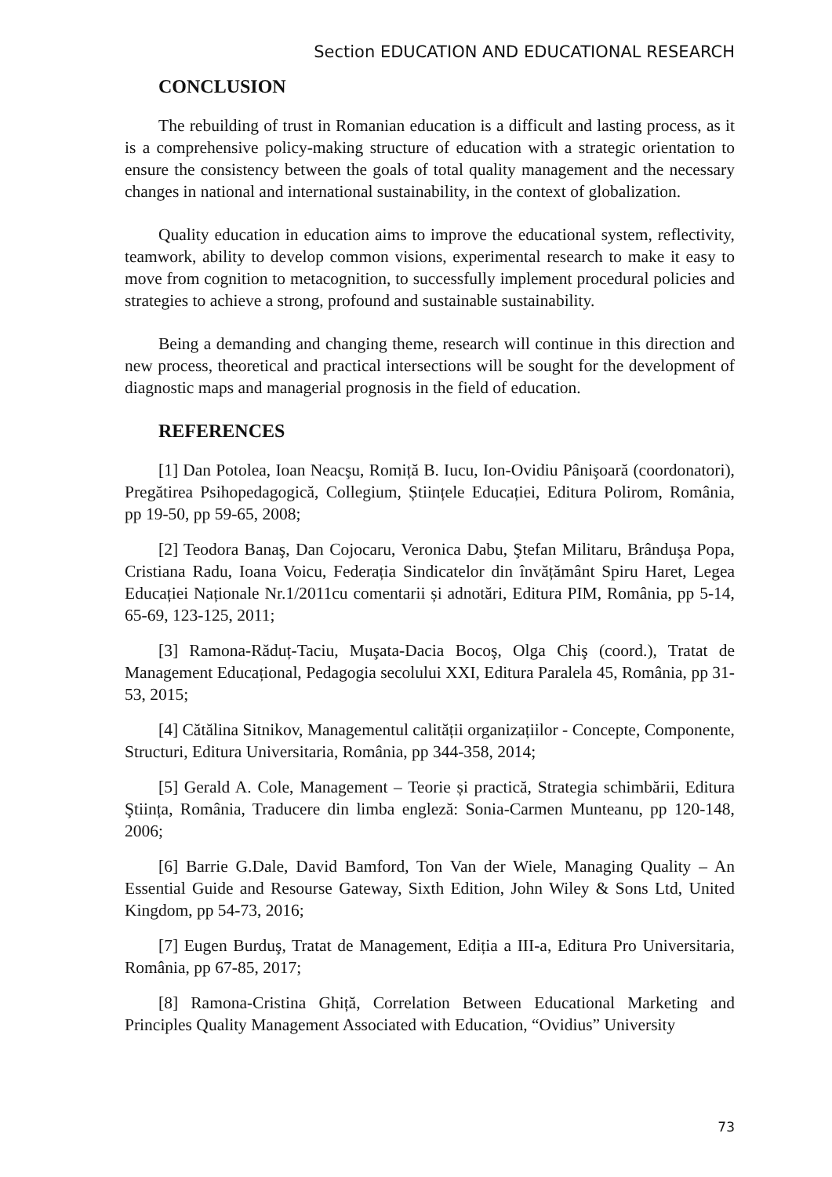Section EDUCATION AND EDUCATIONAL RESEARCH
CONCLUSION
The rebuilding of trust in Romanian education is a difficult and lasting process, as it is a comprehensive policy-making structure of education with a strategic orientation to ensure the consistency between the goals of total quality management and the necessary changes in national and international sustainability, in the context of globalization.
Quality education in education aims to improve the educational system, reflectivity, teamwork, ability to develop common visions, experimental research to make it easy to move from cognition to metacognition, to successfully implement procedural policies and strategies to achieve a strong, profound and sustainable sustainability.
Being a demanding and changing theme, research will continue in this direction and new process, theoretical and practical intersections will be sought for the development of diagnostic maps and managerial prognosis in the field of education.
REFERENCES
[1] Dan Potolea, Ioan Neacşu, Romiță B. Iucu, Ion-Ovidiu Pânişoară (coordonatori), Pregătirea Psihopedagogică, Collegium, Științele Educației, Editura Polirom, România, pp 19-50, pp 59-65, 2008;
[2] Teodora Banaş, Dan Cojocaru, Veronica Dabu, Ştefan Militaru, Brânduşa Popa, Cristiana Radu, Ioana Voicu, Federația Sindicatelor din învățământ Spiru Haret, Legea Educației Naționale Nr.1/2011cu comentarii și adnotări, Editura PIM, România, pp 5-14, 65-69, 123-125, 2011;
[3] Ramona-Răduț-Taciu, Muşata-Dacia Bocoş, Olga Chiş (coord.), Tratat de Management Educațional, Pedagogia secolului XXI, Editura Paralela 45, România, pp 31-53, 2015;
[4] Cătălina Sitnikov, Managementul calității organizațiilor - Concepte, Componente, Structuri, Editura Universitaria, România, pp 344-358, 2014;
[5] Gerald A. Cole, Management – Teorie și practică, Strategia schimbării, Editura Ştiința, România, Traducere din limba engleză: Sonia-Carmen Munteanu, pp 120-148, 2006;
[6] Barrie G.Dale, David Bamford, Ton Van der Wiele, Managing Quality – An Essential Guide and Resourse Gateway, Sixth Edition, John Wiley & Sons Ltd, United Kingdom, pp 54-73, 2016;
[7] Eugen Burduş, Tratat de Management, Ediția a III-a, Editura Pro Universitaria, România, pp 67-85, 2017;
[8] Ramona-Cristina Ghiță, Correlation Between Educational Marketing and Principles Quality Management Associated with Education, “Ovidius” University
73